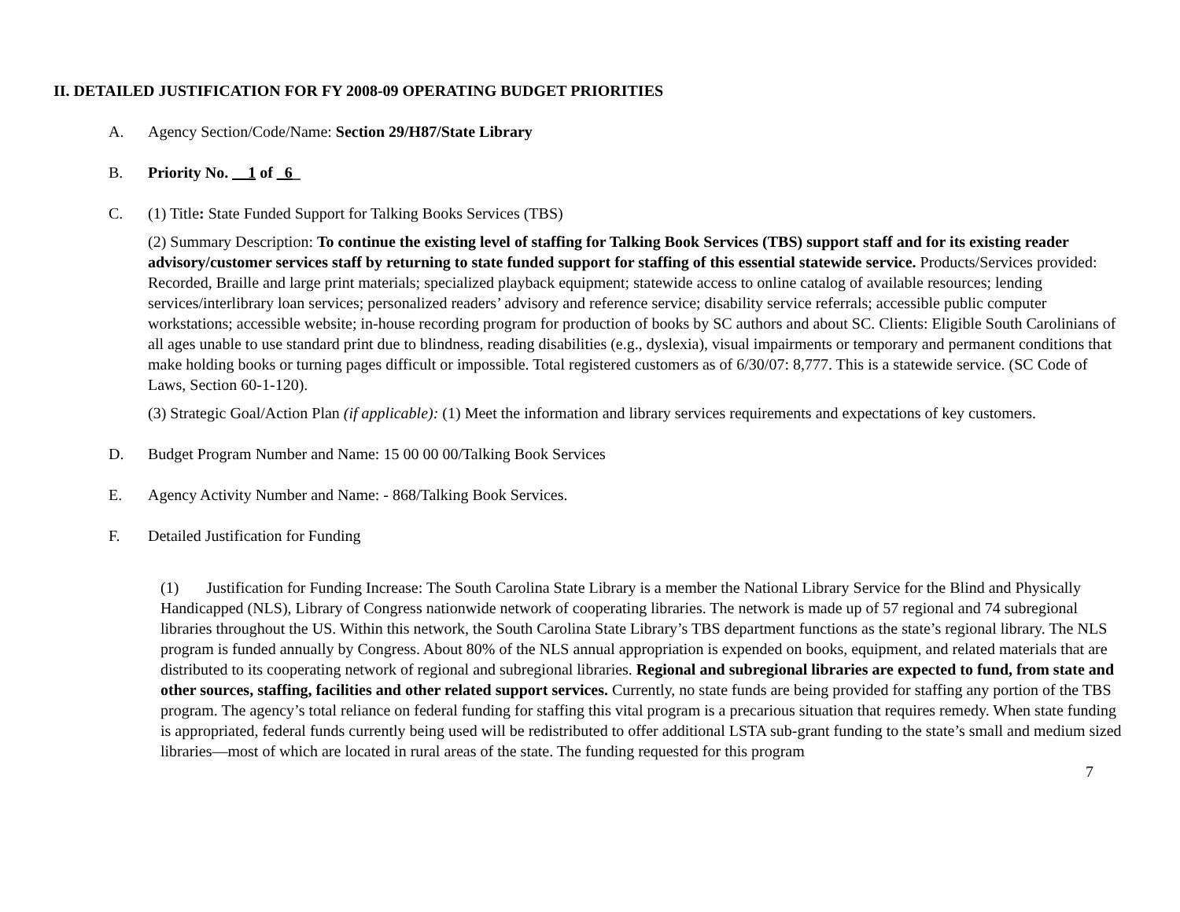II. DETAILED JUSTIFICATION FOR FY 2008-09 OPERATING BUDGET PRIORITIES
A. Agency Section/Code/Name: Section 29/H87/State Library
B. Priority No. __1 of _6_
C. (1) Title: State Funded Support for Talking Books Services (TBS)
(2) Summary Description: To continue the existing level of staffing for Talking Book Services (TBS) support staff and for its existing reader advisory/customer services staff by returning to state funded support for staffing of this essential statewide service. Products/Services provided: Recorded, Braille and large print materials; specialized playback equipment; statewide access to online catalog of available resources; lending services/interlibrary loan services; personalized readers’ advisory and reference service; disability service referrals; accessible public computer workstations; accessible website; in-house recording program for production of books by SC authors and about SC. Clients: Eligible South Carolinians of all ages unable to use standard print due to blindness, reading disabilities (e.g., dyslexia), visual impairments or temporary and permanent conditions that make holding books or turning pages difficult or impossible. Total registered customers as of 6/30/07: 8,777. This is a statewide service. (SC Code of Laws, Section 60-1-120).
(3) Strategic Goal/Action Plan (if applicable): (1) Meet the information and library services requirements and expectations of key customers.
D. Budget Program Number and Name: 15 00 00 00/Talking Book Services
E. Agency Activity Number and Name: - 868/Talking Book Services.
F. Detailed Justification for Funding
(1) Justification for Funding Increase: The South Carolina State Library is a member the National Library Service for the Blind and Physically Handicapped (NLS), Library of Congress nationwide network of cooperating libraries. The network is made up of 57 regional and 74 subregional libraries throughout the US. Within this network, the South Carolina State Library’s TBS department functions as the state’s regional library. The NLS program is funded annually by Congress. About 80% of the NLS annual appropriation is expended on books, equipment, and related materials that are distributed to its cooperating network of regional and subregional libraries. Regional and subregional libraries are expected to fund, from state and other sources, staffing, facilities and other related support services. Currently, no state funds are being provided for staffing any portion of the TBS program. The agency’s total reliance on federal funding for staffing this vital program is a precarious situation that requires remedy. When state funding is appropriated, federal funds currently being used will be redistributed to offer additional LSTA sub-grant funding to the state’s small and medium sized libraries—most of which are located in rural areas of the state. The funding requested for this program
7